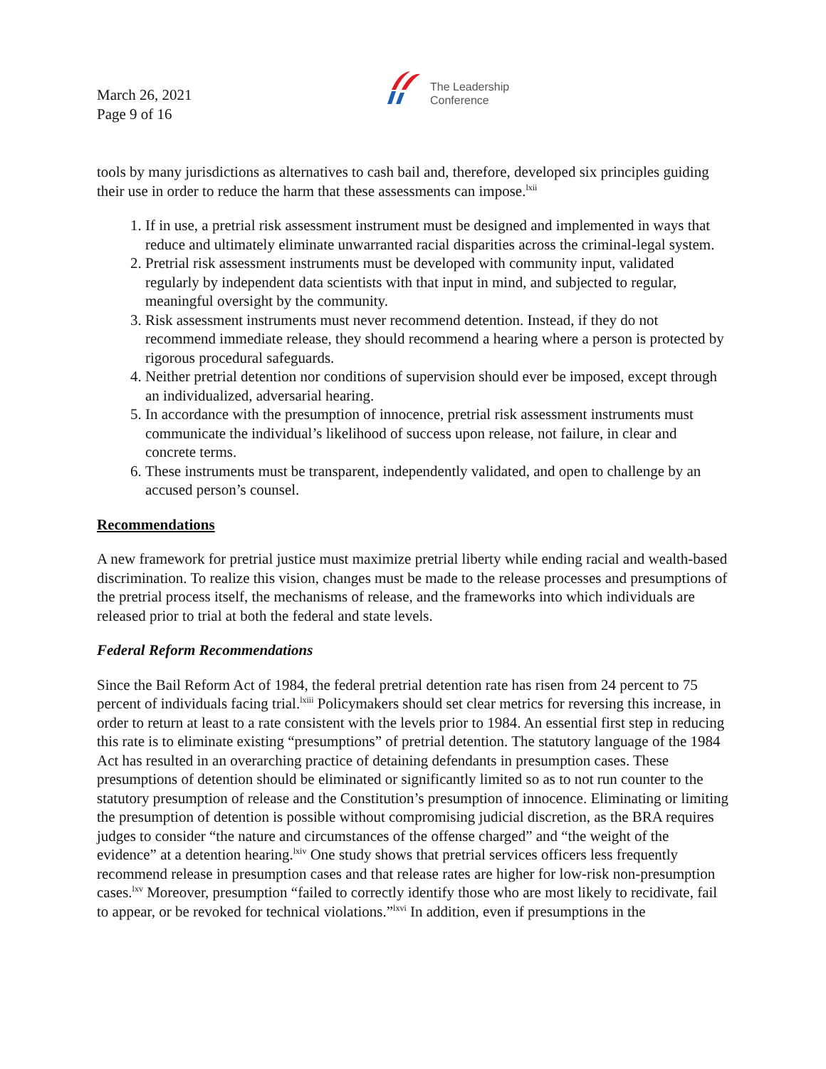March 26, 2021
Page 9 of 16
The Leadership
Conference
tools by many jurisdictions as alternatives to cash bail and, therefore, developed six principles guiding their use in order to reduce the harm that these assessments can impose.<sup>lxii</sup>
1. If in use, a pretrial risk assessment instrument must be designed and implemented in ways that reduce and ultimately eliminate unwarranted racial disparities across the criminal-legal system.
2. Pretrial risk assessment instruments must be developed with community input, validated regularly by independent data scientists with that input in mind, and subjected to regular, meaningful oversight by the community.
3. Risk assessment instruments must never recommend detention. Instead, if they do not recommend immediate release, they should recommend a hearing where a person is protected by rigorous procedural safeguards.
4. Neither pretrial detention nor conditions of supervision should ever be imposed, except through an individualized, adversarial hearing.
5. In accordance with the presumption of innocence, pretrial risk assessment instruments must communicate the individual’s likelihood of success upon release, not failure, in clear and concrete terms.
6. These instruments must be transparent, independently validated, and open to challenge by an accused person’s counsel.
Recommendations
A new framework for pretrial justice must maximize pretrial liberty while ending racial and wealth-based discrimination. To realize this vision, changes must be made to the release processes and presumptions of the pretrial process itself, the mechanisms of release, and the frameworks into which individuals are released prior to trial at both the federal and state levels.
Federal Reform Recommendations
Since the Bail Reform Act of 1984, the federal pretrial detention rate has risen from 24 percent to 75 percent of individuals facing trial.<sup>lxiii</sup> Policymakers should set clear metrics for reversing this increase, in order to return at least to a rate consistent with the levels prior to 1984. An essential first step in reducing this rate is to eliminate existing “presumptions” of pretrial detention. The statutory language of the 1984 Act has resulted in an overarching practice of detaining defendants in presumption cases. These presumptions of detention should be eliminated or significantly limited so as to not run counter to the statutory presumption of release and the Constitution’s presumption of innocence. Eliminating or limiting the presumption of detention is possible without compromising judicial discretion, as the BRA requires judges to consider “the nature and circumstances of the offense charged” and “the weight of the evidence” at a detention hearing.<sup>lxiv</sup> One study shows that pretrial services officers less frequently recommend release in presumption cases and that release rates are higher for low-risk non-presumption cases.<sup>lxv</sup> Moreover, presumption “failed to correctly identify those who are most likely to recidivate, fail to appear, or be revoked for technical violations.”<sup>lxvi</sup> In addition, even if presumptions in the